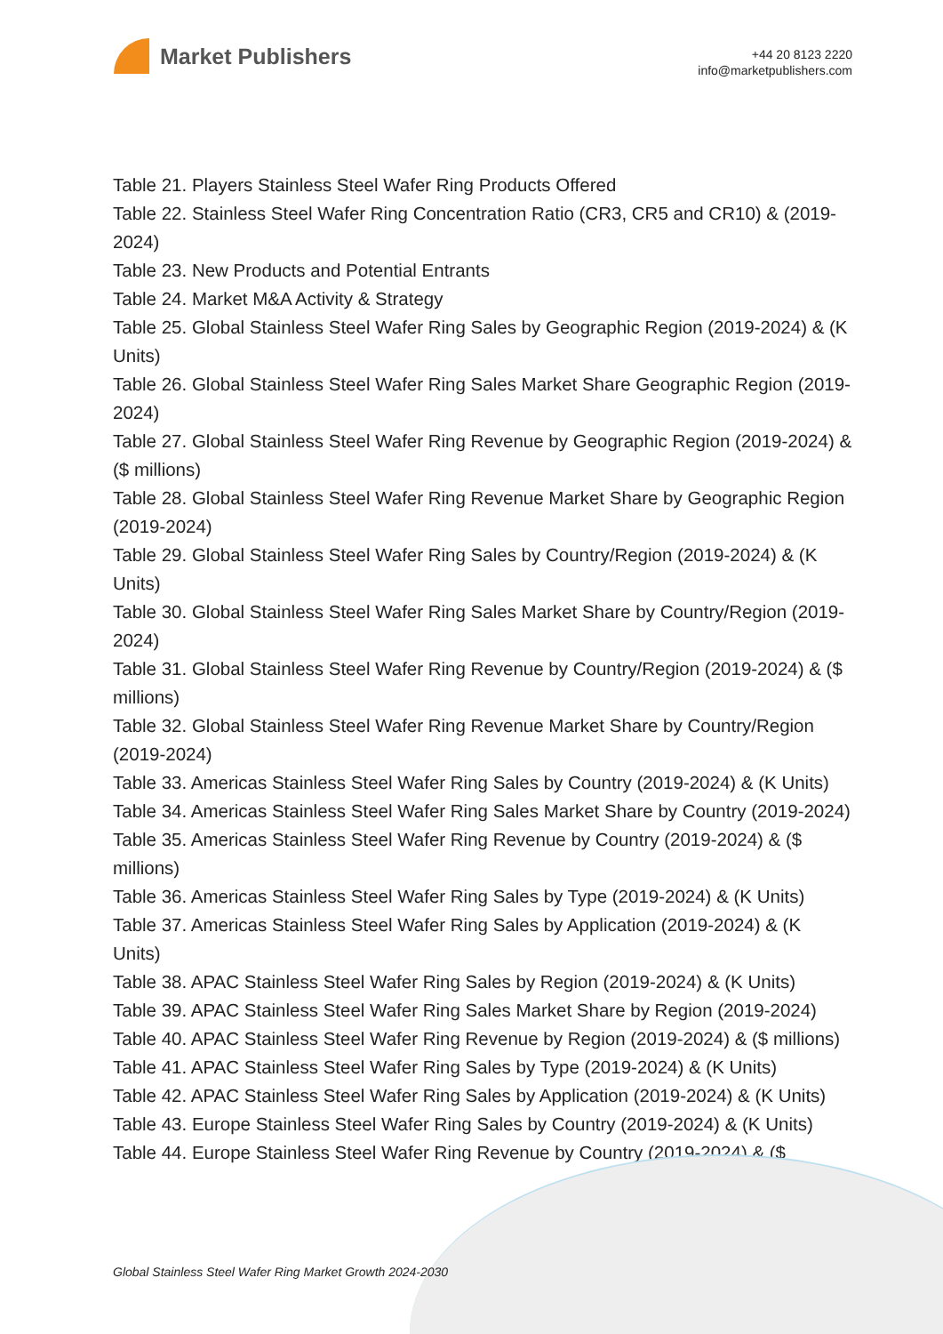Market Publishers
+44 20 8123 2220
info@marketpublishers.com
Table 21. Players Stainless Steel Wafer Ring Products Offered
Table 22. Stainless Steel Wafer Ring Concentration Ratio (CR3, CR5 and CR10) & (2019-2024)
Table 23. New Products and Potential Entrants
Table 24. Market M&A Activity & Strategy
Table 25. Global Stainless Steel Wafer Ring Sales by Geographic Region (2019-2024) & (K Units)
Table 26. Global Stainless Steel Wafer Ring Sales Market Share Geographic Region (2019-2024)
Table 27. Global Stainless Steel Wafer Ring Revenue by Geographic Region (2019-2024) & ($ millions)
Table 28. Global Stainless Steel Wafer Ring Revenue Market Share by Geographic Region (2019-2024)
Table 29. Global Stainless Steel Wafer Ring Sales by Country/Region (2019-2024) & (K Units)
Table 30. Global Stainless Steel Wafer Ring Sales Market Share by Country/Region (2019-2024)
Table 31. Global Stainless Steel Wafer Ring Revenue by Country/Region (2019-2024) & ($ millions)
Table 32. Global Stainless Steel Wafer Ring Revenue Market Share by Country/Region (2019-2024)
Table 33. Americas Stainless Steel Wafer Ring Sales by Country (2019-2024) & (K Units)
Table 34. Americas Stainless Steel Wafer Ring Sales Market Share by Country (2019-2024)
Table 35. Americas Stainless Steel Wafer Ring Revenue by Country (2019-2024) & ($ millions)
Table 36. Americas Stainless Steel Wafer Ring Sales by Type (2019-2024) & (K Units)
Table 37. Americas Stainless Steel Wafer Ring Sales by Application (2019-2024) & (K Units)
Table 38. APAC Stainless Steel Wafer Ring Sales by Region (2019-2024) & (K Units)
Table 39. APAC Stainless Steel Wafer Ring Sales Market Share by Region (2019-2024)
Table 40. APAC Stainless Steel Wafer Ring Revenue by Region (2019-2024) & ($ millions)
Table 41. APAC Stainless Steel Wafer Ring Sales by Type (2019-2024) & (K Units)
Table 42. APAC Stainless Steel Wafer Ring Sales by Application (2019-2024) & (K Units)
Table 43. Europe Stainless Steel Wafer Ring Sales by Country (2019-2024) & (K Units)
Table 44. Europe Stainless Steel Wafer Ring Revenue by Country (2019-2024) & ($
Global Stainless Steel Wafer Ring Market Growth 2024-2030